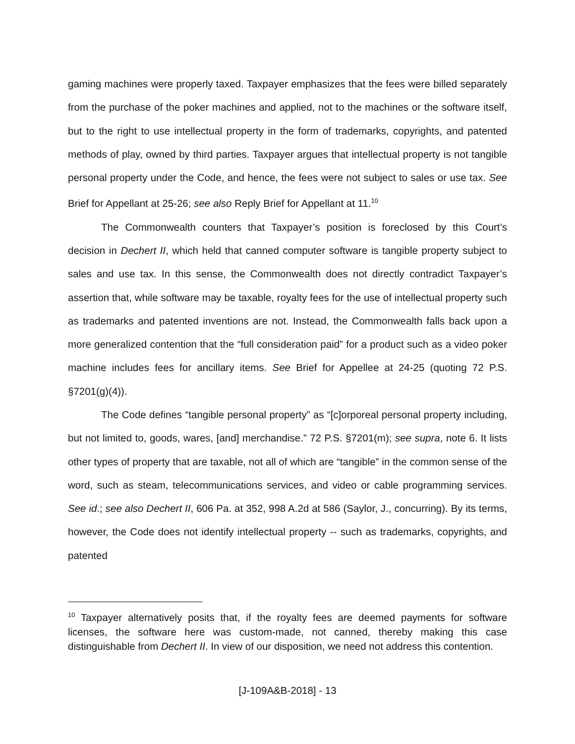gaming machines were properly taxed. Taxpayer emphasizes that the fees were billed separately from the purchase of the poker machines and applied, not to the machines or the software itself, but to the right to use intellectual property in the form of trademarks, copyrights, and patented methods of play, owned by third parties. Taxpayer argues that intellectual property is not tangible personal property under the Code, and hence, the fees were not subject to sales or use tax. See Brief for Appellant at 25-26; see also Reply Brief for Appellant at 11.<sup>10</sup>
The Commonwealth counters that Taxpayer’s position is foreclosed by this Court’s decision in Dechert II, which held that canned computer software is tangible property subject to sales and use tax. In this sense, the Commonwealth does not directly contradict Taxpayer’s assertion that, while software may be taxable, royalty fees for the use of intellectual property such as trademarks and patented inventions are not. Instead, the Commonwealth falls back upon a more generalized contention that the “full consideration paid” for a product such as a video poker machine includes fees for ancillary items. See Brief for Appellee at 24-25 (quoting 72 P.S. §7201(g)(4)).
The Code defines “tangible personal property” as “[c]orporeal personal property including, but not limited to, goods, wares, [and] merchandise.” 72 P.S. §7201(m); see supra, note 6. It lists other types of property that are taxable, not all of which are “tangible” in the common sense of the word, such as steam, telecommunications services, and video or cable programming services. See id.; see also Dechert II, 606 Pa. at 352, 998 A.2d at 586 (Saylor, J., concurring). By its terms, however, the Code does not identify intellectual property -- such as trademarks, copyrights, and patented
<sup>10</sup> Taxpayer alternatively posits that, if the royalty fees are deemed payments for software licenses, the software here was custom-made, not canned, thereby making this case distinguishable from Dechert II. In view of our disposition, we need not address this contention.
[J-109A&B-2018] - 13